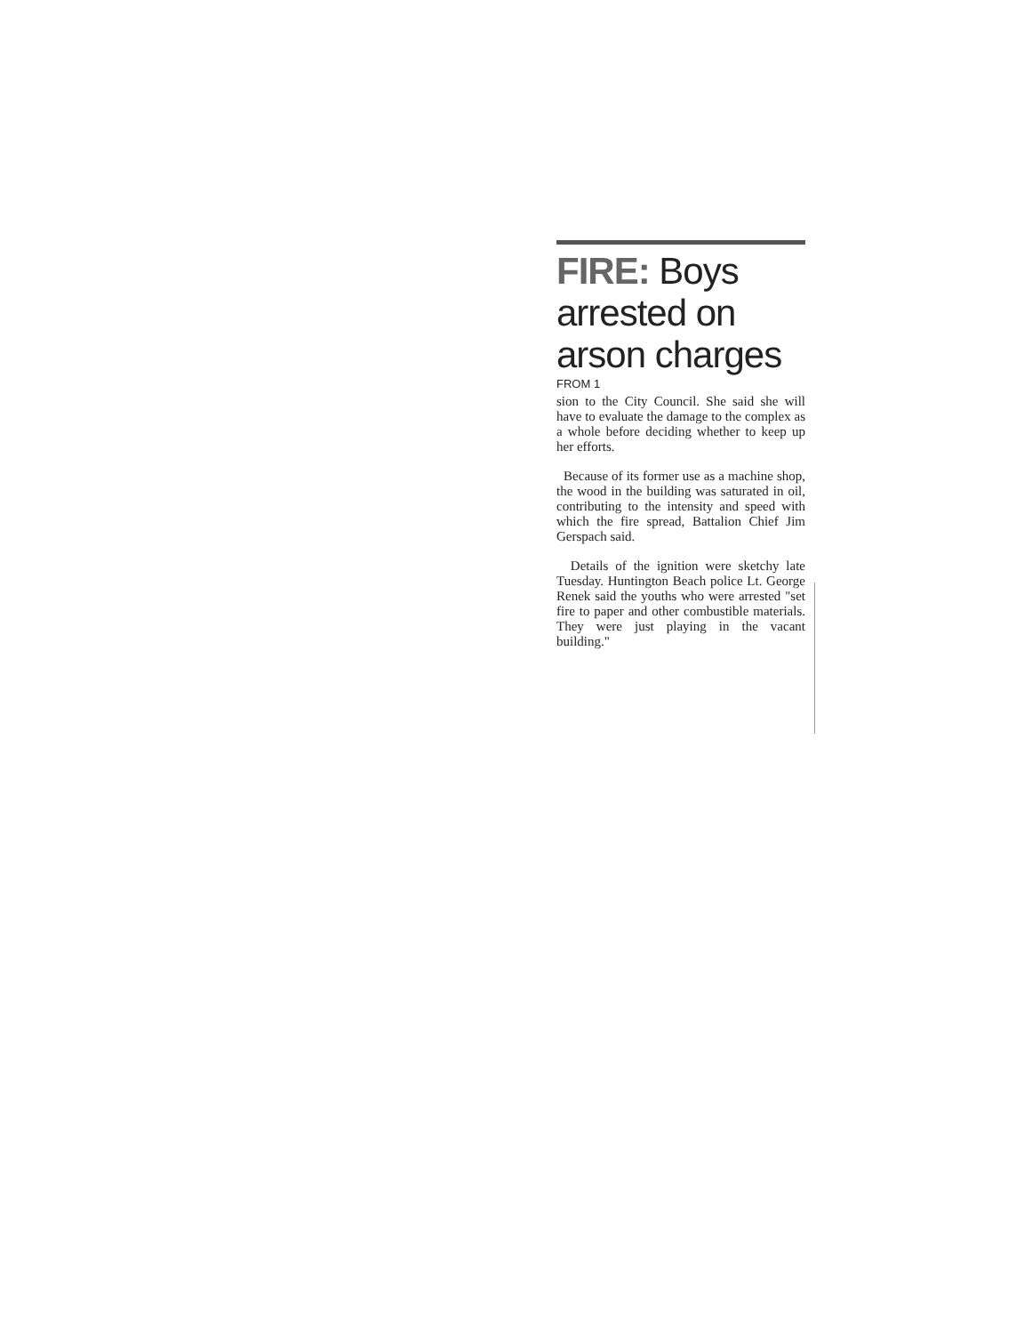FIRE: Boys arrested on arson charges
FROM 1
sion to the City Council. She said she will have to evaluate the damage to the complex as a whole before deciding whether to keep up her efforts.
Because of its former use as a machine shop, the wood in the building was saturated in oil, contributing to the intensity and speed with which the fire spread, Battalion Chief Jim Gerspach said.
Details of the ignition were sketchy late Tuesday. Huntington Beach police Lt. George Renek said the youths who were arrested "set fire to paper and other combustible materials. They were just playing in the vacant building."